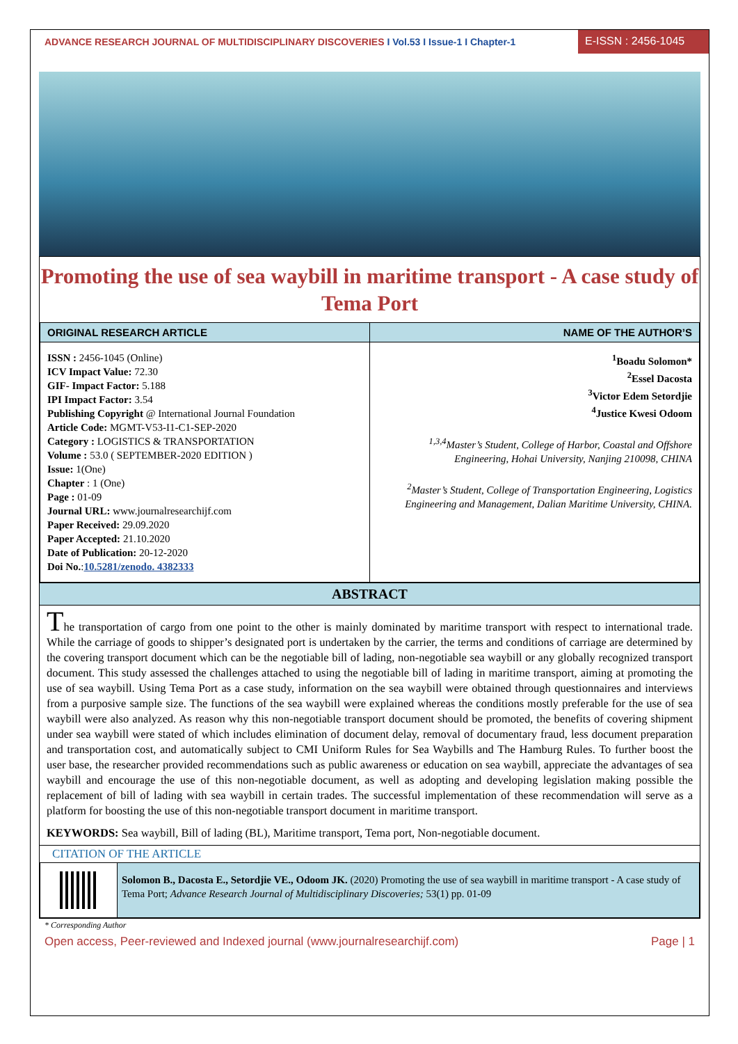ADVANCE RESEARCH JOURNAL OF MULTIDISCIPLINARY DISCOVERIES I Vol.53 I Issue-1 I Chapter-1
E-ISSN : 2456-1045
Promoting the use of sea waybill in maritime transport - A case study of Tema Port
| ORIGINAL RESEARCH ARTICLE | NAME OF THE AUTHOR’S |
| --- | --- |
| ISSN : 2456-1045 (Online) ICV Impact Value: 72.30 GIF- Impact Factor: 5.188 IPI Impact Factor: 3.54 Publishing Copyright @ International Journal Foundation Article Code: MGMT-V53-I1-C1-SEP-2020 Category : LOGISTICS & TRANSPORTATION Volume : 53.0 ( SEPTEMBER-2020 EDITION ) Issue: 1(One) Chapter : 1 (One) Page : 01-09 Journal URL: www.journalresearchijf.com Paper Received: 29.09.2020 Paper Accepted: 21.10.2020 Date of Publication: 20-12-2020 Doi No. : 10.5281/zenodo. 4382333 | <sup>1</sup> Boadu Solomon* <sup>2</sup> Essel Dacosta <sup>3</sup> Victor Edem Setordjie <sup>4</sup> Justice Kwesi Odoom <sup>1,3,4</sup>Master’s Student, College of Harbor, Coastal and Offshore Engineering, Hohai University, Nanjing 210098, CHINA <sup>2</sup> Master’s Student, College of Transportation Engineering, Logistics Engineering and Management, Dalian Maritime University, CHINA. |
ABSTRACT
The transportation of cargo from one point to the other is mainly dominated by maritime transport with respect to international trade. While the carriage of goods to shipper’s designated port is undertaken by the carrier, the terms and conditions of carriage are determined by the covering transport document which can be the negotiable bill of lading, non-negotiable sea waybill or any globally recognized transport document. This study assessed the challenges attached to using the negotiable bill of lading in maritime transport, aiming at promoting the use of sea waybill. Using Tema Port as a case study, information on the sea waybill were obtained through questionnaires and interviews from a purposive sample size. The functions of the sea waybill were explained whereas the conditions mostly preferable for the use of sea waybill were also analyzed. As reason why this non-negotiable transport document should be promoted, the benefits of covering shipment under sea waybill were stated of which includes elimination of document delay, removal of documentary fraud, less document preparation and transportation cost, and automatically subject to CMI Uniform Rules for Sea Waybills and The Hamburg Rules. To further boost the user base, the researcher provided recommendations such as public awareness or education on sea waybill, appreciate the advantages of sea waybill and encourage the use of this non-negotiable document, as well as adopting and developing legislation making possible the replacement of bill of lading with sea waybill in certain trades. The successful implementation of these recommendation will serve as a platform for boosting the use of this non-negotiable transport document in maritime transport.
KEYWORDS: Sea waybill, Bill of lading (BL), Maritime transport, Tema port, Non-negotiable document.
CITATION OF THE ARTICLE
| | Solomon B., Dacosta E., Setordjie VE., Odoom JK. (2020) Promoting the use of sea waybill in maritime transport - A case study of Tema Port; Advance Research Journal of Multidisciplinary Discoveries; 53(1) pp. 01-09 |
* Corresponding Author
Open access, Peer-reviewed and Indexed journal (www.journalresearchijf.com) Page | 1